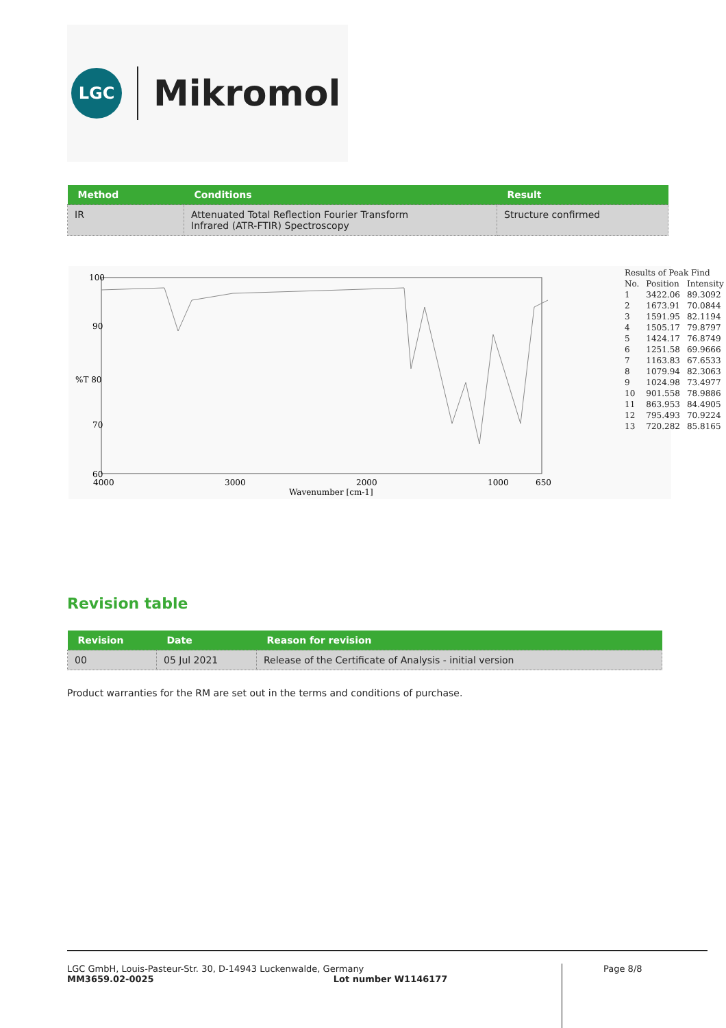LGC
Mikromol
| Method | Conditions | Result |
| --- | --- | --- |
| IR | Attenuated Total Reflection Fourier Transform Infrared (ATR-FTIR) Spectroscopy | Structure confirmed |
100
90
%T 80
70
60
4000
3000
2000
1000
650
Wavenumber [cm-1]
| Results of Peak Find | | |
| No. | Position | Intensity |
| 1 | 3422.06 | 89.3092 |
| 2 | 1673.91 | 70.0844 |
| 3 | 1591.95 | 82.1194 |
| 4 | 1505.17 | 79.8797 |
| 5 | 1424.17 | 76.8749 |
| 6 | 1251.58 | 69.9666 |
| 7 | 1163.83 | 67.6533 |
| 8 | 1079.94 | 82.3063 |
| 9 | 1024.98 | 73.4977 |
| 10 | 901.558 | 78.9886 |
| 11 | 863.953 | 84.4905 |
| 12 | 795.493 | 70.9224 |
| 13 | 720.282 | 85.8165 |
Revision table
| Revision | Date | Reason for revision |
| --- | --- | --- |
| 00 | 05 Jul 2021 | Release of the Certificate of Analysis - initial version |
Product warranties for the RM are set out in the terms and conditions of purchase.
LGC GmbH, Louis-Pasteur-Str. 30, D-14943 Luckenwalde, Germany
MM3659.02-0025 Lot number W1146177
Page 8/8